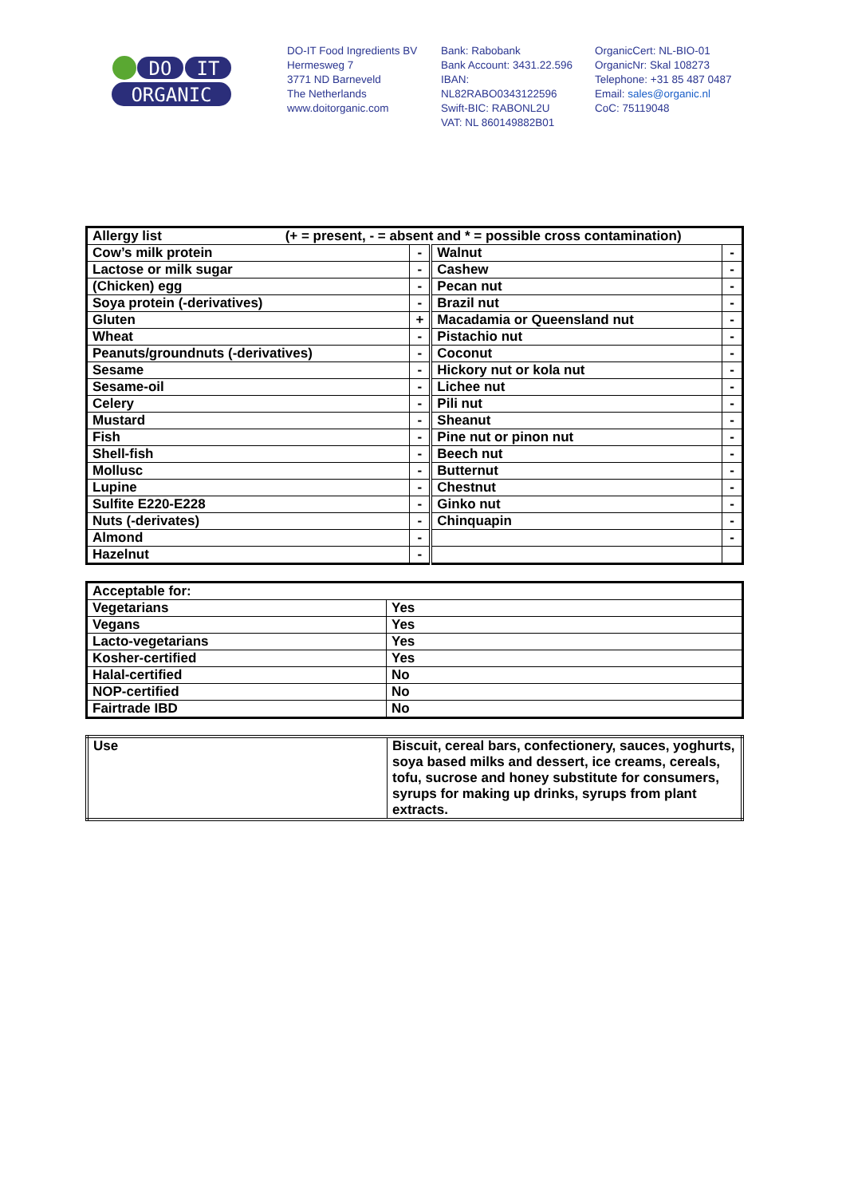DO
IT
ORGANIC
DO-IT Food Ingredients BV
Hermesweg 7
3771 ND Barneveld
The Netherlands
www.doitorganic.com
Bank: Rabobank
Bank Account: 3431.22.596
IBAN:
NL82RABO0343122596
Swift-BIC: RABONL2U
VAT: NL 860149882B01
OrganicCert: NL-BIO-01
OrganicNr: Skal 108273
Telephone: +31 85 487 0487
Email: sales@organic.nl
CoC: 75119048
| Allergy list (+ = present, - = absent and * = possible cross contamination) | | | |
| Cow’s milk protein | - | Walnut | - |
| Lactose or milk sugar | - | Cashew | - |
| (Chicken) egg | - | Pecan nut | - |
| Soya protein (-derivatives) | - | Brazil nut | - |
| Gluten | + | Macadamia or Queensland nut | - |
| Wheat | - | Pistachio nut | - |
| Peanuts/groundnuts (-derivatives) | - | Coconut | - |
| Sesame | - | Hickory nut or kola nut | - |
| Sesame-oil | - | Lichee nut | - |
| Celery | - | Pili nut | - |
| Mustard | - | Sheanut | - |
| Fish | - | Pine nut or pinon nut | - |
| Shell-fish | - | Beech nut | - |
| Mollusc | - | Butternut | - |
| Lupine | - | Chestnut | - |
| Sulfite E220-E228 | - | Ginko nut | - |
| Nuts (-derivates) | - | Chinquapin | - |
| Almond | - | | - |
| Hazelnut | - | | |
| Acceptable for: | |
| Vegetarians | Yes |
| Vegans | Yes |
| Lacto-vegetarians | Yes |
| Kosher-certified | Yes |
| Halal-certified | No |
| NOP-certified | No |
| Fairtrade IBD | No |
| Use | Biscuit, cereal bars, confectionery, sauces, yoghurts, soya based milks and dessert, ice creams, cereals, tofu, sucrose and honey substitute for consumers, syrups for making up drinks, syrups from plant extracts. |